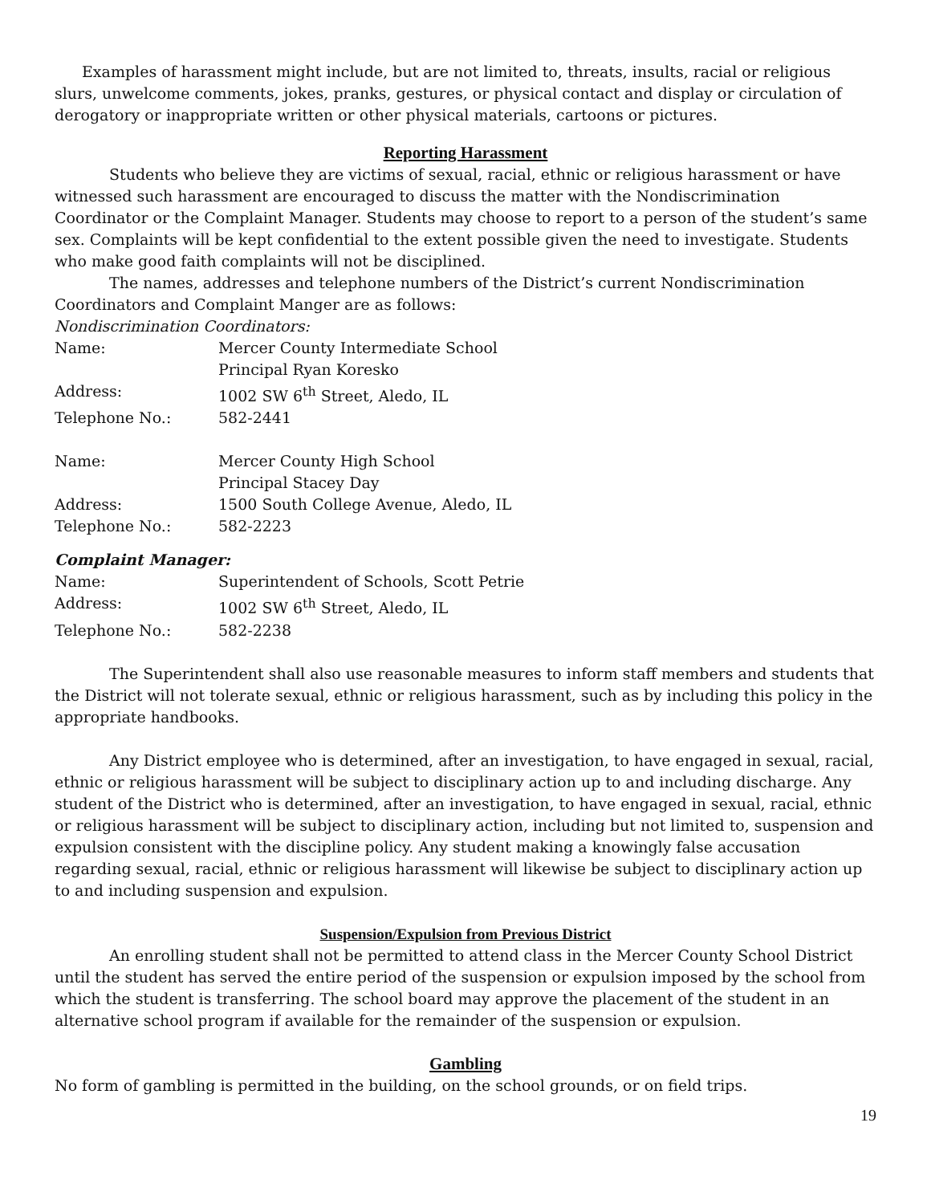Examples of harassment might include, but are not limited to, threats, insults, racial or religious slurs, unwelcome comments, jokes, pranks, gestures, or physical contact and display or circulation of derogatory or inappropriate written or other physical materials, cartoons or pictures.
Reporting Harassment
Students who believe they are victims of sexual, racial, ethnic or religious harassment or have witnessed such harassment are encouraged to discuss the matter with the Nondiscrimination Coordinator or the Complaint Manager. Students may choose to report to a person of the student’s same sex. Complaints will be kept confidential to the extent possible given the need to investigate. Students who make good faith complaints will not be disciplined.
The names, addresses and telephone numbers of the District’s current Nondiscrimination Coordinators and Complaint Manger are as follows:
Nondiscrimination Coordinators:
| Name: | Mercer County Intermediate School Principal Ryan Koresko |
| Address: | 1002 SW 6<sup>th</sup> Street, Aledo, IL |
| Telephone No.: | 582-2441 |
| Name: | Mercer County High School Principal Stacey Day |
| Address: | 1500 South College Avenue, Aledo, IL |
| Telephone No.: | 582-2223 |
Complaint Manager:
| Name: | Superintendent of Schools, Scott Petrie |
| Address: | 1002 SW 6<sup>th</sup> Street, Aledo, IL |
| Telephone No.: | 582-2238 |
The Superintendent shall also use reasonable measures to inform staff members and students that the District will not tolerate sexual, ethnic or religious harassment, such as by including this policy in the appropriate handbooks.
Any District employee who is determined, after an investigation, to have engaged in sexual, racial, ethnic or religious harassment will be subject to disciplinary action up to and including discharge. Any student of the District who is determined, after an investigation, to have engaged in sexual, racial, ethnic or religious harassment will be subject to disciplinary action, including but not limited to, suspension and expulsion consistent with the discipline policy. Any student making a knowingly false accusation regarding sexual, racial, ethnic or religious harassment will likewise be subject to disciplinary action up to and including suspension and expulsion.
Suspension/Expulsion from Previous District
An enrolling student shall not be permitted to attend class in the Mercer County School District until the student has served the entire period of the suspension or expulsion imposed by the school from which the student is transferring. The school board may approve the placement of the student in an alternative school program if available for the remainder of the suspension or expulsion.
Gambling
No form of gambling is permitted in the building, on the school grounds, or on field trips.
19